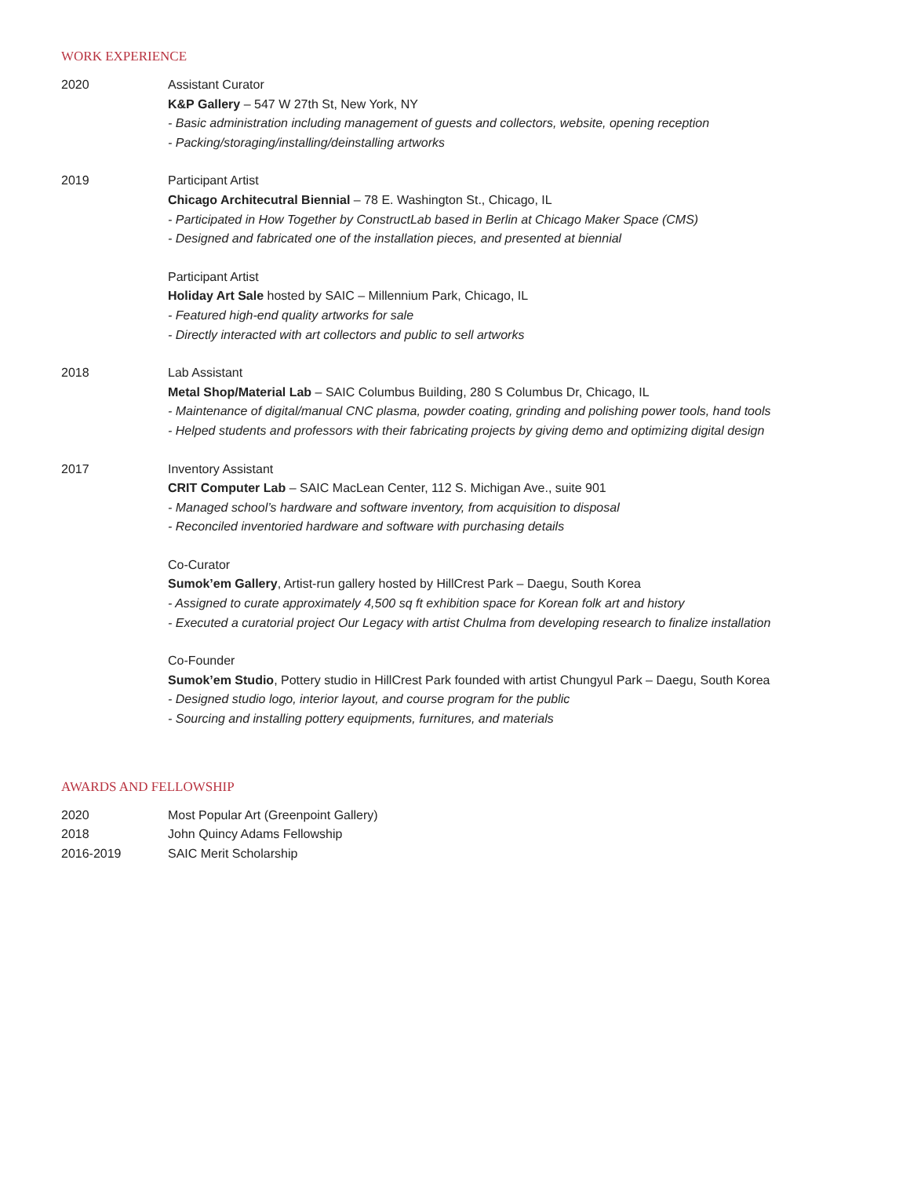WORK EXPERIENCE
2020 Assistant Curator
K&P Gallery – 547 W 27th St, New York, NY
- Basic administration including management of guests and collectors, website, opening reception
- Packing/storaging/installing/deinstalling artworks
2019 Participant Artist
Chicago Architecutral Biennial – 78 E. Washington St., Chicago, IL
- Participated in How Together by ConstructLab based in Berlin at Chicago Maker Space (CMS)
- Designed and fabricated one of the installation pieces, and presented at biennial
Participant Artist
Holiday Art Sale hosted by SAIC – Millennium Park, Chicago, IL
- Featured high-end quality artworks for sale
- Directly interacted with art collectors and public to sell artworks
2018 Lab Assistant
Metal Shop/Material Lab – SAIC Columbus Building, 280 S Columbus Dr, Chicago, IL
- Maintenance of digital/manual CNC plasma, powder coating, grinding and polishing power tools, hand tools
- Helped students and professors with their fabricating projects by giving demo and optimizing digital design
2017 Inventory Assistant
CRIT Computer Lab – SAIC MacLean Center, 112 S. Michigan Ave., suite 901
- Managed school’s hardware and software inventory, from acquisition to disposal
- Reconciled inventoried hardware and software with purchasing details
Co-Curator
Sumok’em Gallery, Artist-run gallery hosted by HillCrest Park – Daegu, South Korea
- Assigned to curate approximately 4,500 sq ft exhibition space for Korean folk art and history
- Executed a curatorial project Our Legacy with artist Chulma from developing research to finalize installation
Co-Founder
Sumok’em Studio, Pottery studio in HillCrest Park founded with artist Chungyul Park – Daegu, South Korea
- Designed studio logo, interior layout, and course program for the public
- Sourcing and installing pottery equipments, furnitures, and materials
AWARDS AND FELLOWSHIP
2020 Most Popular Art (Greenpoint Gallery)
2018 John Quincy Adams Fellowship
2016-2019 SAIC Merit Scholarship